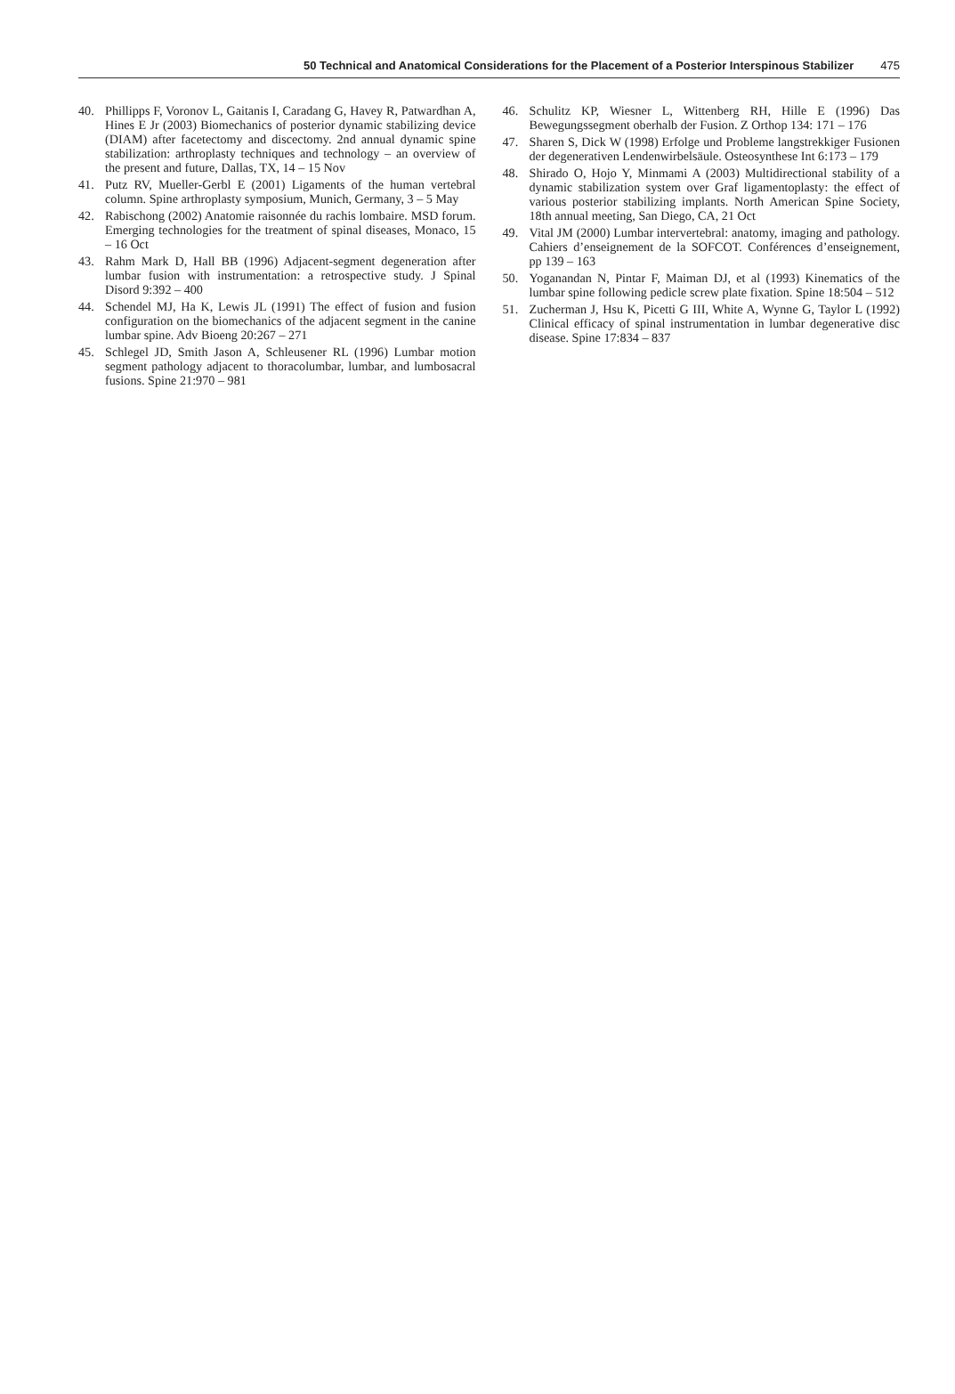50 Technical and Anatomical Considerations for the Placement of a Posterior Interspinous Stabilizer 475
40. Phillipps F, Voronov L, Gaitanis I, Caradang G, Havey R, Patwardhan A, Hines E Jr (2003) Biomechanics of posterior dynamic stabilizing device (DIAM) after facetectomy and discectomy. 2nd annual dynamic spine stabilization: arthroplasty techniques and technology – an overview of the present and future, Dallas, TX, 14 – 15 Nov
41. Putz RV, Mueller-Gerbl E (2001) Ligaments of the human vertebral column. Spine arthroplasty symposium, Munich, Germany, 3 – 5 May
42. Rabischong (2002) Anatomie raisonnée du rachis lombaire. MSD forum. Emerging technologies for the treatment of spinal diseases, Monaco, 15 – 16 Oct
43. Rahm Mark D, Hall BB (1996) Adjacent-segment degeneration after lumbar fusion with instrumentation: a retrospective study. J Spinal Disord 9:392 – 400
44. Schendel MJ, Ha K, Lewis JL (1991) The effect of fusion and fusion configuration on the biomechanics of the adjacent segment in the canine lumbar spine. Adv Bioeng 20:267 – 271
45. Schlegel JD, Smith Jason A, Schleusener RL (1996) Lumbar motion segment pathology adjacent to thoracolumbar, lumbar, and lumbosacral fusions. Spine 21:970 – 981
46. Schulitz KP, Wiesner L, Wittenberg RH, Hille E (1996) Das Bewegungssegment oberhalb der Fusion. Z Orthop 134: 171 – 176
47. Sharen S, Dick W (1998) Erfolge und Probleme langstrekkiger Fusionen der degenerativen Lendenwirbelsäule. Osteosynthese Int 6:173 – 179
48. Shirado O, Hojo Y, Minmami A (2003) Multidirectional stability of a dynamic stabilization system over Graf ligamentoplasty: the effect of various posterior stabilizing implants. North American Spine Society, 18th annual meeting, San Diego, CA, 21 Oct
49. Vital JM (2000) Lumbar intervertebral: anatomy, imaging and pathology. Cahiers d’enseignement de la SOFCOT. Conférences d’enseignement, pp 139 – 163
50. Yoganandan N, Pintar F, Maiman DJ, et al (1993) Kinematics of the lumbar spine following pedicle screw plate fixation. Spine 18:504 – 512
51. Zucherman J, Hsu K, Picetti G III, White A, Wynne G, Taylor L (1992) Clinical efficacy of spinal instrumentation in lumbar degenerative disc disease. Spine 17:834 – 837